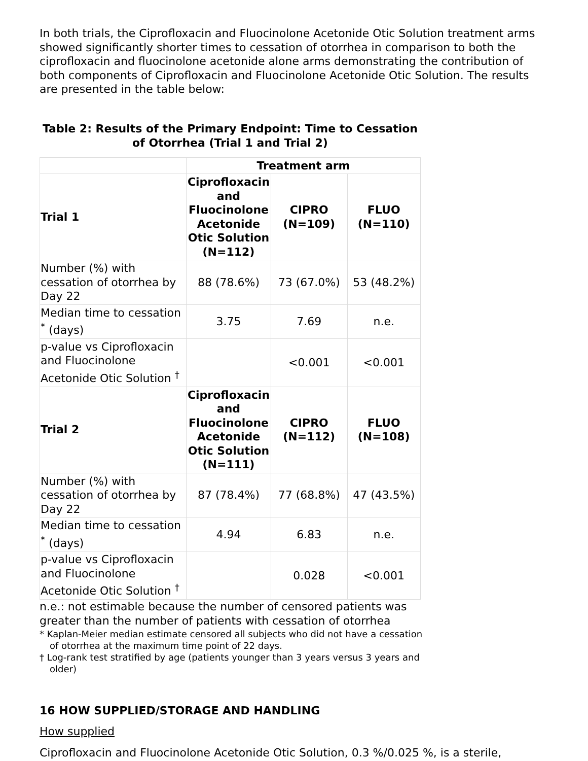In both trials, the Ciprofloxacin and Fluocinolone Acetonide Otic Solution treatment arms showed significantly shorter times to cessation of otorrhea in comparison to both the ciprofloxacin and fluocinolone acetonide alone arms demonstrating the contribution of both components of Ciprofloxacin and Fluocinolone Acetonide Otic Solution. The results are presented in the table below:
Table 2: Results of the Primary Endpoint: Time to Cessation of Otorrhea (Trial 1 and Trial 2)
| | Treatment arm | | |
| Trial 1 | Ciprofloxacin and Fluocinolone Acetonide Otic Solution (N=112) | CIPRO (N=109) | FLUO (N=110) |
| Number (%) with cessation of otorrhea by Day 22 | 88 (78.6%) | 73 (67.0%) | 53 (48.2%) |
| Median time to cessation <sup>*</sup> (days) | 3.75 | 7.69 | n.e. |
| p-value vs Ciprofloxacin and Fluocinolone Acetonide Otic Solution <sup>†</sup> | | <0.001 | <0.001 |
| Trial 2 | Ciprofloxacin and Fluocinolone Acetonide Otic Solution (N=111) | CIPRO (N=112) | FLUO (N=108) |
| Number (%) with cessation of otorrhea by Day 22 | 87 (78.4%) | 77 (68.8%) | 47 (43.5%) |
| Median time to cessation <sup>*</sup> (days) | 4.94 | 6.83 | n.e. |
| p-value vs Ciprofloxacin and Fluocinolone Acetonide Otic Solution <sup>†</sup> | | 0.028 | <0.001 |
n.e.: not estimable because the number of censored patients was greater than the number of patients with cessation of otorrhea
* Kaplan-Meier median estimate censored all subjects who did not have a cessation of otorrhea at the maximum time point of 22 days.
† Log-rank test stratified by age (patients younger than 3 years versus 3 years and older)
16 HOW SUPPLIED/STORAGE AND HANDLING
How supplied
Ciprofloxacin and Fluocinolone Acetonide Otic Solution, 0.3 %/0.025 %, is a sterile,